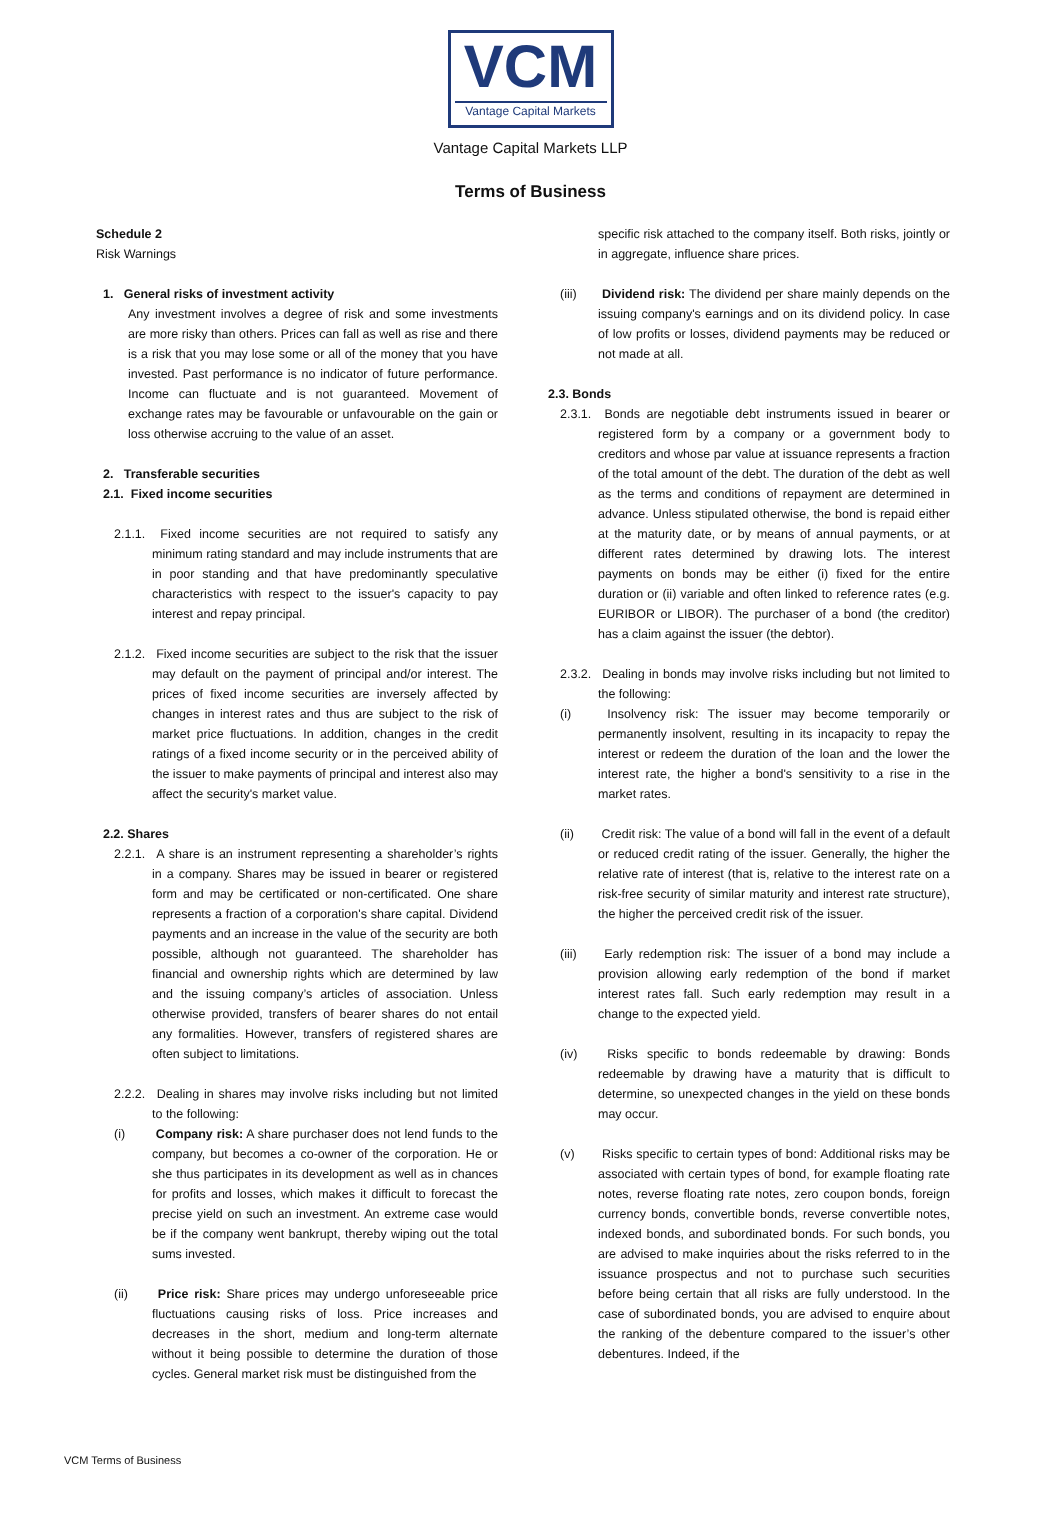VCM
Vantage Capital Markets
Vantage Capital Markets LLP
Terms of Business
Schedule 2
Risk Warnings
1. General risks of investment activity
Any investment involves a degree of risk and some investments are more risky than others. Prices can fall as well as rise and there is a risk that you may lose some or all of the money that you have invested. Past performance is no indicator of future performance. Income can fluctuate and is not guaranteed. Movement of exchange rates may be favourable or unfavourable on the gain or loss otherwise accruing to the value of an asset.
2. Transferable securities
2.1. Fixed income securities
2.1.1. Fixed income securities are not required to satisfy any minimum rating standard and may include instruments that are in poor standing and that have predominantly speculative characteristics with respect to the issuer's capacity to pay interest and repay principal.
2.1.2. Fixed income securities are subject to the risk that the issuer may default on the payment of principal and/or interest. The prices of fixed income securities are inversely affected by changes in interest rates and thus are subject to the risk of market price fluctuations. In addition, changes in the credit ratings of a fixed income security or in the perceived ability of the issuer to make payments of principal and interest also may affect the security's market value.
2.2. Shares
2.2.1. A share is an instrument representing a shareholder’s rights in a company. Shares may be issued in bearer or registered form and may be certificated or non-certificated. One share represents a fraction of a corporation's share capital. Dividend payments and an increase in the value of the security are both possible, although not guaranteed. The shareholder has financial and ownership rights which are determined by law and the issuing company’s articles of association. Unless otherwise provided, transfers of bearer shares do not entail any formalities. However, transfers of registered shares are often subject to limitations.
2.2.2. Dealing in shares may involve risks including but not limited to the following:
(i) Company risk: A share purchaser does not lend funds to the company, but becomes a co-owner of the corporation. He or she thus participates in its development as well as in chances for profits and losses, which makes it difficult to forecast the precise yield on such an investment. An extreme case would be if the company went bankrupt, thereby wiping out the total sums invested.
(ii) Price risk: Share prices may undergo unforeseeable price fluctuations causing risks of loss. Price increases and decreases in the short, medium and long-term alternate without it being possible to determine the duration of those cycles. General market risk must be distinguished from the
specific risk attached to the company itself. Both risks, jointly or in aggregate, influence share prices.
(iii) Dividend risk: The dividend per share mainly depends on the issuing company's earnings and on its dividend policy. In case of low profits or losses, dividend payments may be reduced or not made at all.
2.3. Bonds
2.3.1. Bonds are negotiable debt instruments issued in bearer or registered form by a company or a government body to creditors and whose par value at issuance represents a fraction of the total amount of the debt. The duration of the debt as well as the terms and conditions of repayment are determined in advance. Unless stipulated otherwise, the bond is repaid either at the maturity date, or by means of annual payments, or at different rates determined by drawing lots. The interest payments on bonds may be either (i) fixed for the entire duration or (ii) variable and often linked to reference rates (e.g. EURIBOR or LIBOR). The purchaser of a bond (the creditor) has a claim against the issuer (the debtor).
2.3.2. Dealing in bonds may involve risks including but not limited to the following:
(i) Insolvency risk: The issuer may become temporarily or permanently insolvent, resulting in its incapacity to repay the interest or redeem the duration of the loan and the lower the interest rate, the higher a bond's sensitivity to a rise in the market rates.
(ii) Credit risk: The value of a bond will fall in the event of a default or reduced credit rating of the issuer. Generally, the higher the relative rate of interest (that is, relative to the interest rate on a risk-free security of similar maturity and interest rate structure), the higher the perceived credit risk of the issuer.
(iii) Early redemption risk: The issuer of a bond may include a provision allowing early redemption of the bond if market interest rates fall. Such early redemption may result in a change to the expected yield.
(iv) Risks specific to bonds redeemable by drawing: Bonds redeemable by drawing have a maturity that is difficult to determine, so unexpected changes in the yield on these bonds may occur.
(v) Risks specific to certain types of bond: Additional risks may be associated with certain types of bond, for example floating rate notes, reverse floating rate notes, zero coupon bonds, foreign currency bonds, convertible bonds, reverse convertible notes, indexed bonds, and subordinated bonds. For such bonds, you are advised to make inquiries about the risks referred to in the issuance prospectus and not to purchase such securities before being certain that all risks are fully understood. In the case of subordinated bonds, you are advised to enquire about the ranking of the debenture compared to the issuer’s other debentures. Indeed, if the
VCM Terms of Business